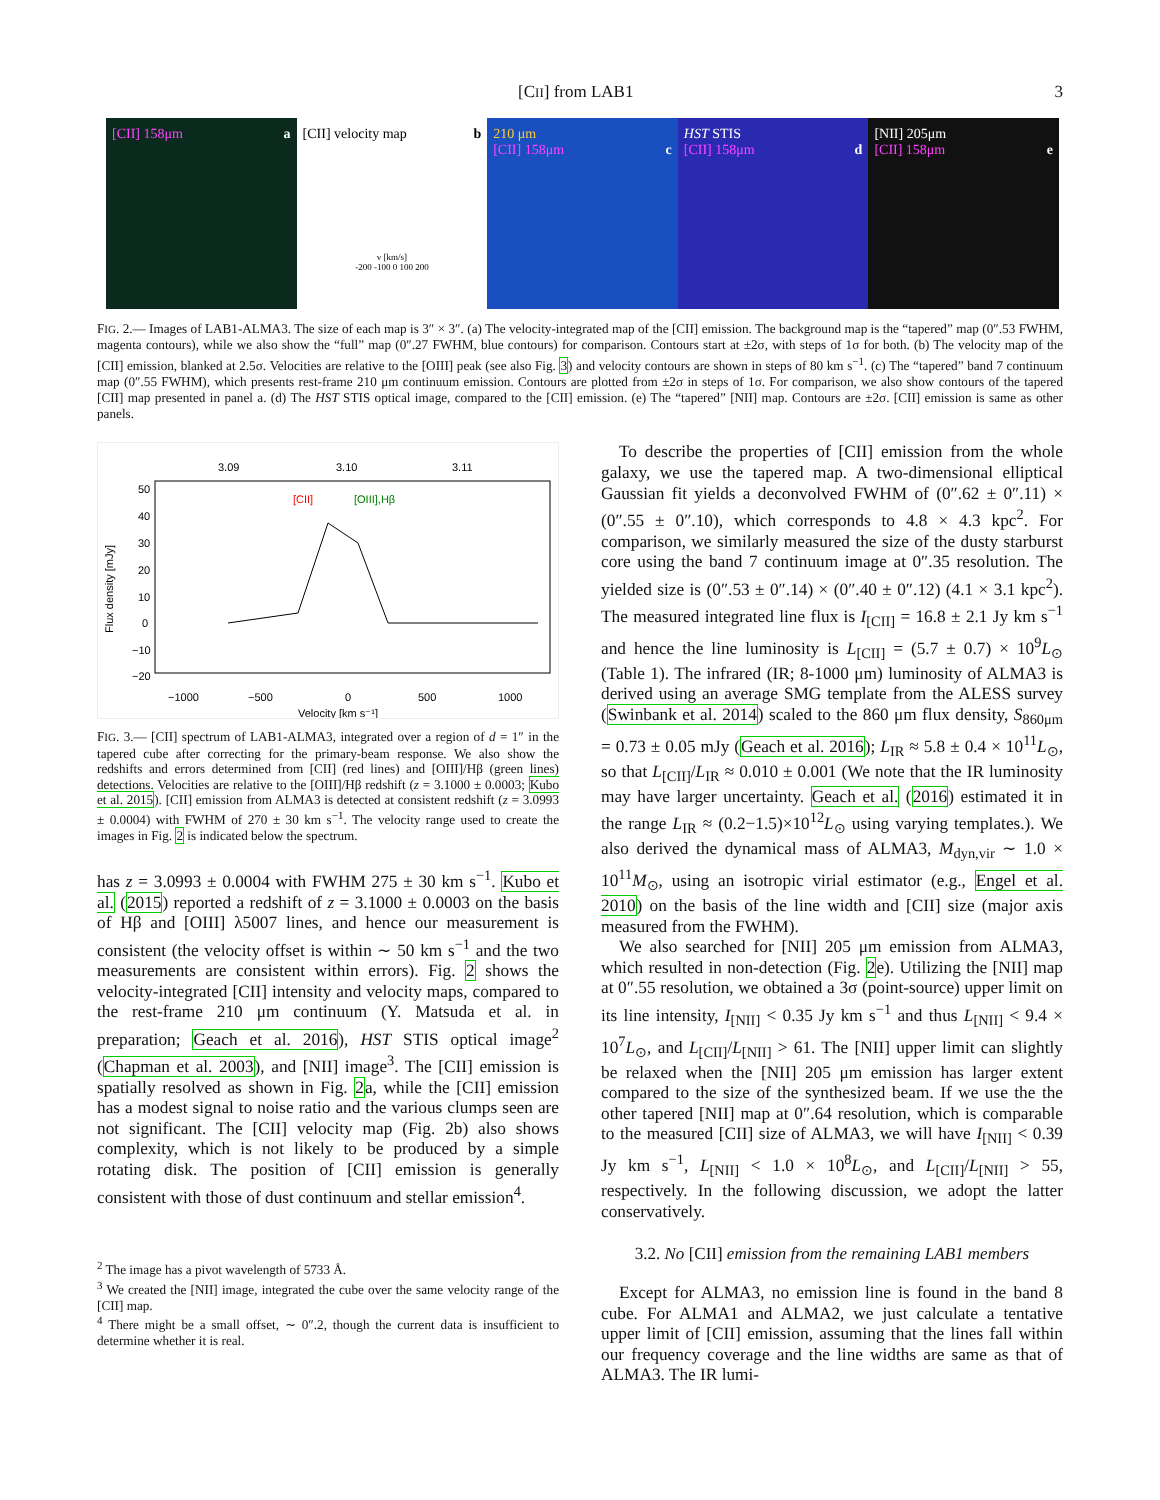[CII] from LAB1 3
[CII] 158μm a [CII] velocity map b
v [km/s]
-200 -100 0 100 200
210 μm
[CII] 158μm c
HST STIS
[CII] 158μm d
[NII] 205μm
[CII] 158μm e
FIG. 2.— Images of LAB1-ALMA3. The size of each map is 3″ × 3″. (a) The velocity-integrated map of the [CII] emission. The background map is the “tapered” map (0″.53 FWHM, magenta contours), while we also show the “full” map (0″.27 FWHM, blue contours) for comparison. Contours start at ±2σ, with steps of 1σ for both. (b) The velocity map of the [CII] emission, blanked at 2.5σ. Velocities are relative to the [OIII] peak (see also Fig. 3) and velocity contours are shown in steps of 80 km s<sup>−1</sup>. (c) The “tapered” band 7 continuum map (0″.55 FWHM), which presents rest-frame 210 μm continuum emission. Contours are plotted from ±2σ in steps of 1σ. For comparison, we also show contours of the tapered [CII] map presented in panel a. (d) The HST STIS optical image, compared to the [CII] emission. (e) The “tapered” [NII] map. Contours are ±2σ. [CII] emission is same as other panels.
3.09
3.10
3.11
[CII]
[OIII],Hβ
−1000
−500
0
500
1000
Velocity [km s⁻¹]
Flux density [mJy]
50
40
30
20
10
0
−10
−20
FIG. 3.— [CII] spectrum of LAB1-ALMA3, integrated over a region of d = 1″ in the tapered cube after correcting for the primary-beam response. We also show the redshifts and errors determined from [CII] (red lines) and [OIII]/Hβ (green lines) detections. Velocities are relative to the [OIII]/Hβ redshift (z = 3.1000 ± 0.0003; Kubo et al. 2015). [CII] emission from ALMA3 is detected at consistent redshift (z = 3.0993 ± 0.0004) with FWHM of 270 ± 30 km s<sup>−1</sup>. The velocity range used to create the images in Fig. 2 is indicated below the spectrum.
has z = 3.0993 ± 0.0004 with FWHM 275 ± 30 km s<sup>−1</sup>. Kubo et al. (2015) reported a redshift of z = 3.1000 ± 0.0003 on the basis of Hβ and [OIII] λ5007 lines, and hence our measurement is consistent (the velocity offset is within ∼ 50 km s<sup>−1</sup> and the two measurements are consistent within errors). Fig. 2 shows the velocity-integrated [CII] intensity and velocity maps, compared to the rest-frame 210 μm continuum (Y. Matsuda et al. in preparation; Geach et al. 2016), HST STIS optical image<sup>2</sup> (Chapman et al. 2003), and [NII] image<sup>3</sup>. The [CII] emission is spatially resolved as shown in Fig. 2a, while the [CII] emission has a modest signal to noise ratio and the various clumps seen are not significant. The [CII] velocity map (Fig. 2b) also shows complexity, which is not likely to be produced by a simple rotating disk. The position of [CII] emission is generally consistent with those of dust continuum and stellar emission<sup>4</sup>.
<sup>2</sup> The image has a pivot wavelength of 5733 Å.
<sup>3</sup> We created the [NII] image, integrated the cube over the same velocity range of the [CII] map.
<sup>4</sup> There might be a small offset, ∼ 0″.2, though the current data is insufficient to determine whether it is real.
To describe the properties of [CII] emission from the whole galaxy, we use the tapered map. A two-dimensional elliptical Gaussian fit yields a deconvolved FWHM of (0″.62 ± 0″.11) × (0″.55 ± 0″.10), which corresponds to 4.8 × 4.3 kpc<sup>2</sup>. For comparison, we similarly measured the size of the dusty starburst core using the band 7 continuum image at 0″.35 resolution. The yielded size is (0″.53 ± 0″.14) × (0″.40 ± 0″.12) (4.1 × 3.1 kpc<sup>2</sup>). The measured integrated line flux is I<sub>[CII]</sub> = 16.8 ± 2.1 Jy km s<sup>−1</sup> and hence the line luminosity is L<sub>[CII]</sub> = (5.7 ± 0.7) × 10<sup>9</sup>L<sub>⊙</sub> (Table 1). The infrared (IR; 8-1000 μm) luminosity of ALMA3 is derived using an average SMG template from the ALESS survey (Swinbank et al. 2014) scaled to the 860 μm flux density, S<sub>860μm</sub> = 0.73 ± 0.05 mJy (Geach et al. 2016); L<sub>IR</sub> ≈ 5.8 ± 0.4 × 10<sup>11</sup>L<sub>⊙</sub>, so that L<sub>[CII]</sub>/L<sub>IR</sub> ≈ 0.010 ± 0.001 (We note that the IR luminosity may have larger uncertainty. Geach et al. (2016) estimated it in the range L<sub>IR</sub> ≈ (0.2−1.5)×10<sup>12</sup>L<sub>⊙</sub> using varying templates.). We also derived the dynamical mass of ALMA3, M<sub>dyn,vir</sub> ∼ 1.0 × 10<sup>11</sup>M<sub>⊙</sub>, using an isotropic virial estimator (e.g., Engel et al. 2010) on the basis of the line width and [CII] size (major axis measured from the FWHM).
We also searched for [NII] 205 μm emission from ALMA3, which resulted in non-detection (Fig. 2e). Utilizing the [NII] map at 0″.55 resolution, we obtained a 3σ (point-source) upper limit on its line intensity, I<sub>[NII]</sub> < 0.35 Jy km s<sup>−1</sup> and thus L<sub>[NII]</sub> < 9.4 × 10<sup>7</sup>L<sub>⊙</sub>, and L<sub>[CII]</sub>/L<sub>[NII]</sub> > 61. The [NII] upper limit can slightly be relaxed when the [NII] 205 μm emission has larger extent compared to the size of the synthesized beam. If we use the the other tapered [NII] map at 0″.64 resolution, which is comparable to the measured [CII] size of ALMA3, we will have I<sub>[NII]</sub> < 0.39 Jy km s<sup>−1</sup>, L<sub>[NII]</sub> < 1.0 × 10<sup>8</sup>L<sub>⊙</sub>, and L<sub>[CII]</sub>/L<sub>[NII]</sub> > 55, respectively. In the following discussion, we adopt the latter conservatively.
3.2. No [CII] emission from the remaining LAB1 members
Except for ALMA3, no emission line is found in the band 8 cube. For ALMA1 and ALMA2, we just calculate a tentative upper limit of [CII] emission, assuming that the lines fall within our frequency coverage and the line widths are same as that of ALMA3. The IR lumi-